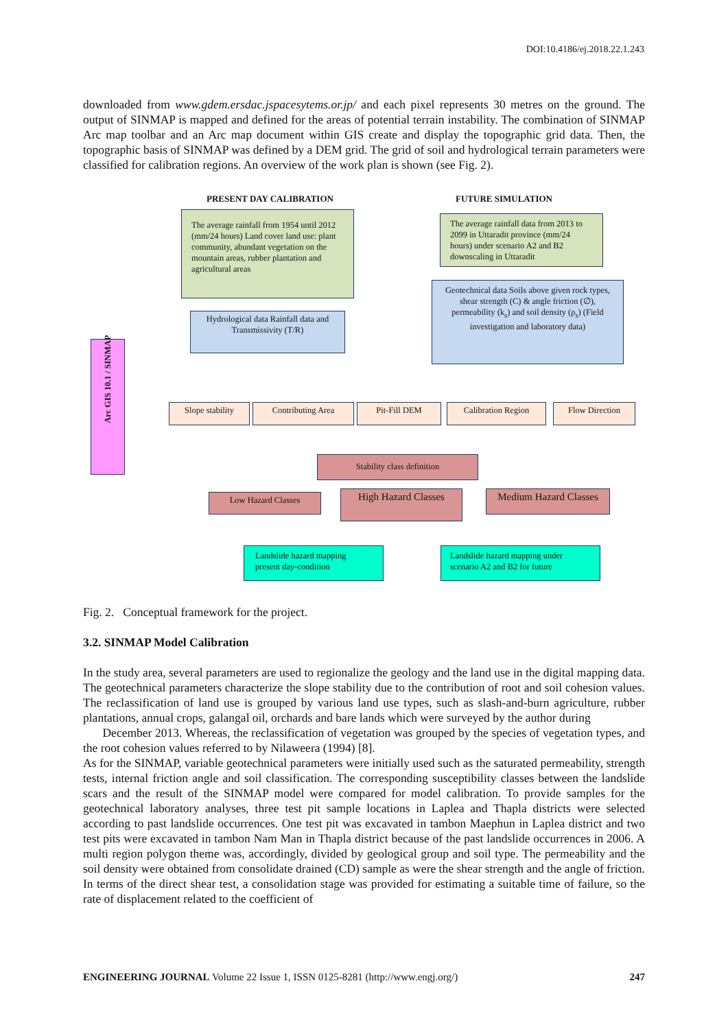DOI:10.4186/ej.2018.22.1.243
downloaded from www.gdem.ersdac.jspacesytems.or.jp/ and each pixel represents 30 metres on the ground. The output of SINMAP is mapped and defined for the areas of potential terrain instability. The combination of SINMAP Arc map toolbar and an Arc map document within GIS create and display the topographic grid data. Then, the topographic basis of SINMAP was defined by a DEM grid. The grid of soil and hydrological terrain parameters were classified for calibration regions. An overview of the work plan is shown (see Fig. 2).
PRESENT DAY CALIBRATION FUTURE SIMULATION
The average rainfall from 1954 until 2012 (mm/24 hours) Land cover land use: plant community, abundant vegetation on the mountain areas, rubber plantation and agricultural areas
The average rainfall data from 2013 to 2099 in Uttaradit province (mm/24 hours) under scenario A2 and B2 downscaling in Uttaradit
Hydrological data Rainfall data and Transmissivity (T/R)
Geotechnical data Soils above given rock types, shear strength (C) & angle friction (∅), permeability (k<sub>s</sub>) and soil density (ρ<sub>s</sub>) (Field investigation and laboratory data)
Arc GIS 10.1 / SINMAP
Slope stability Contributing Area Pit-Fill DEM Calibration Region Flow Direction
Stability class definition
Low Hazard Classes High Hazard Classes
Medium Hazard Classes
Landslide hazard mapping present day-condition
Landslide hazard mapping under scenario A2 and B2 for future
Fig. 2. Conceptual framework for the project.
3.2. SINMAP Model Calibration
In the study area, several parameters are used to regionalize the geology and the land use in the digital mapping data. The geotechnical parameters characterize the slope stability due to the contribution of root and soil cohesion values. The reclassification of land use is grouped by various land use types, such as slash-and-burn agriculture, rubber plantations, annual crops, galangal oil, orchards and bare lands which were surveyed by the author during
December 2013. Whereas, the reclassification of vegetation was grouped by the species of vegetation types, and the root cohesion values referred to by Nilaweera (1994) [8].
As for the SINMAP, variable geotechnical parameters were initially used such as the saturated permeability, strength tests, internal friction angle and soil classification. The corresponding susceptibility classes between the landslide scars and the result of the SINMAP model were compared for model calibration. To provide samples for the geotechnical laboratory analyses, three test pit sample locations in Laplea and Thapla districts were selected according to past landslide occurrences. One test pit was excavated in tambon Maephun in Laplea district and two test pits were excavated in tambon Nam Man in Thapla district because of the past landslide occurrences in 2006. A multi region polygon theme was, accordingly, divided by geological group and soil type. The permeability and the soil density were obtained from consolidate drained (CD) sample as were the shear strength and the angle of friction. In terms of the direct shear test, a consolidation stage was provided for estimating a suitable time of failure, so the rate of displacement related to the coefficient of
ENGINEERING JOURNAL Volume 22 Issue 1, ISSN 0125-8281 (http://www.engj.org/) 247